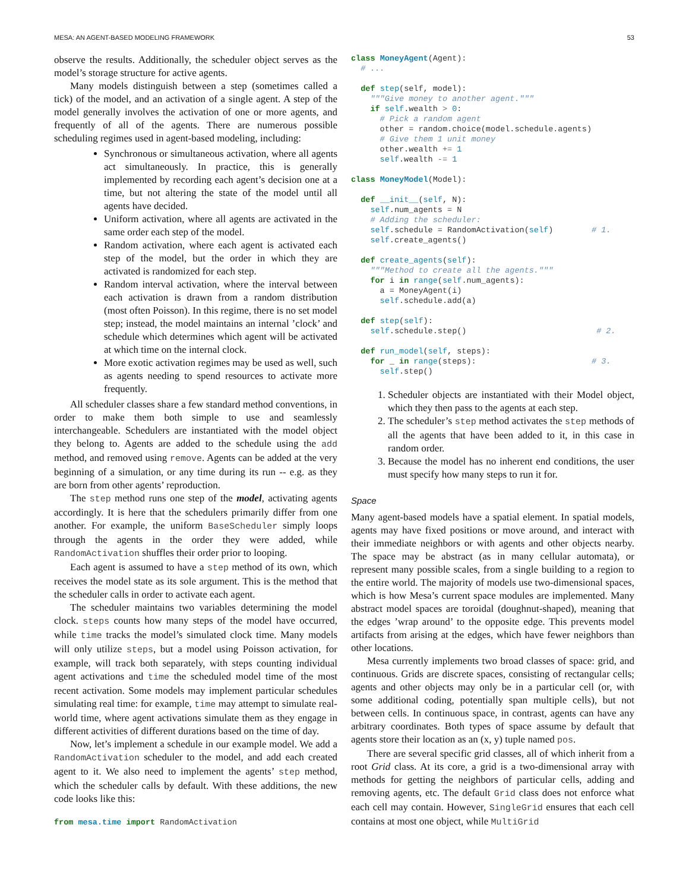MESA: AN AGENT-BASED MODELING FRAMEWORK 53
observe the results. Additionally, the scheduler object serves as the model’s storage structure for active agents.
Many models distinguish between a step (sometimes called a tick) of the model, and an activation of a single agent. A step of the model generally involves the activation of one or more agents, and frequently of all of the agents. There are numerous possible scheduling regimes used in agent-based modeling, including:
Synchronous or simultaneous activation, where all agents act simultaneously. In practice, this is generally implemented by recording each agent’s decision one at a time, but not altering the state of the model until all agents have decided.
Uniform activation, where all agents are activated in the same order each step of the model.
Random activation, where each agent is activated each step of the model, but the order in which they are activated is randomized for each step.
Random interval activation, where the interval between each activation is drawn from a random distribution (most often Poisson). In this regime, there is no set model step; instead, the model maintains an internal ’clock’ and schedule which determines which agent will be activated at which time on the internal clock.
More exotic activation regimes may be used as well, such as agents needing to spend resources to activate more frequently.
All scheduler classes share a few standard method conventions, in order to make them both simple to use and seamlessly interchangeable. Schedulers are instantiated with the model object they belong to. Agents are added to the schedule using the add method, and removed using remove. Agents can be added at the very beginning of a simulation, or any time during its run -- e.g. as they are born from other agents’ reproduction.
The step method runs one step of the model, activating agents accordingly. It is here that the schedulers primarily differ from one another. For example, the uniform BaseScheduler simply loops through the agents in the order they were added, while RandomActivation shuffles their order prior to looping.
Each agent is assumed to have a step method of its own, which receives the model state as its sole argument. This is the method that the scheduler calls in order to activate each agent.
The scheduler maintains two variables determining the model clock. steps counts how many steps of the model have occurred, while time tracks the model’s simulated clock time. Many models will only utilize steps, but a model using Poisson activation, for example, will track both separately, with steps counting individual agent activations and time the scheduled model time of the most recent activation. Some models may implement particular schedules simulating real time: for example, time may attempt to simulate real-world time, where agent activations simulate them as they engage in different activities of different durations based on the time of day.
Now, let’s implement a schedule in our example model. We add a RandomActivation scheduler to the model, and add each created agent to it. We also need to implement the agents’ step method, which the scheduler calls by default. With these additions, the new code looks like this:
from mesa.time import RandomActivation
class MoneyAgent(Agent):
  # ...

  def step(self, model):
    """Give money to another agent."""
    if self.wealth > 0:
      # Pick a random agent
      other = random.choice(model.schedule.agents)
      # Give them 1 unit money
      other.wealth += 1
      self.wealth -= 1

class MoneyModel(Model):

  def __init__(self, N):
    self.num_agents = N
    # Adding the scheduler:
    self.schedule = RandomActivation(self)        # 1.
    self.create_agents()

  def create_agents(self):
    """Method to create all the agents."""
    for i in range(self.num_agents):
      a = MoneyAgent(i)
      self.schedule.add(a)

  def step(self):
    self.schedule.step()                           # 2.

  def run_model(self, steps):
    for _ in range(steps):                        # 3.
      self.step()
1. Scheduler objects are instantiated with their Model object, which they then pass to the agents at each step.
2. The scheduler’s step method activates the step methods of all the agents that have been added to it, in this case in random order.
3. Because the model has no inherent end conditions, the user must specify how many steps to run it for.
Space
Many agent-based models have a spatial element. In spatial models, agents may have fixed positions or move around, and interact with their immediate neighbors or with agents and other objects nearby. The space may be abstract (as in many cellular automata), or represent many possible scales, from a single building to a region to the entire world. The majority of models use two-dimensional spaces, which is how Mesa’s current space modules are implemented. Many abstract model spaces are toroidal (doughnut-shaped), meaning that the edges ’wrap around’ to the opposite edge. This prevents model artifacts from arising at the edges, which have fewer neighbors than other locations.
Mesa currently implements two broad classes of space: grid, and continuous. Grids are discrete spaces, consisting of rectangular cells; agents and other objects may only be in a particular cell (or, with some additional coding, potentially span multiple cells), but not between cells. In continuous space, in contrast, agents can have any arbitrary coordinates. Both types of space assume by default that agents store their location as an (x, y) tuple named pos.
There are several specific grid classes, all of which inherit from a root Grid class. At its core, a grid is a two-dimensional array with methods for getting the neighbors of particular cells, adding and removing agents, etc. The default Grid class does not enforce what each cell may contain. However, SingleGrid ensures that each cell contains at most one object, while MultiGrid